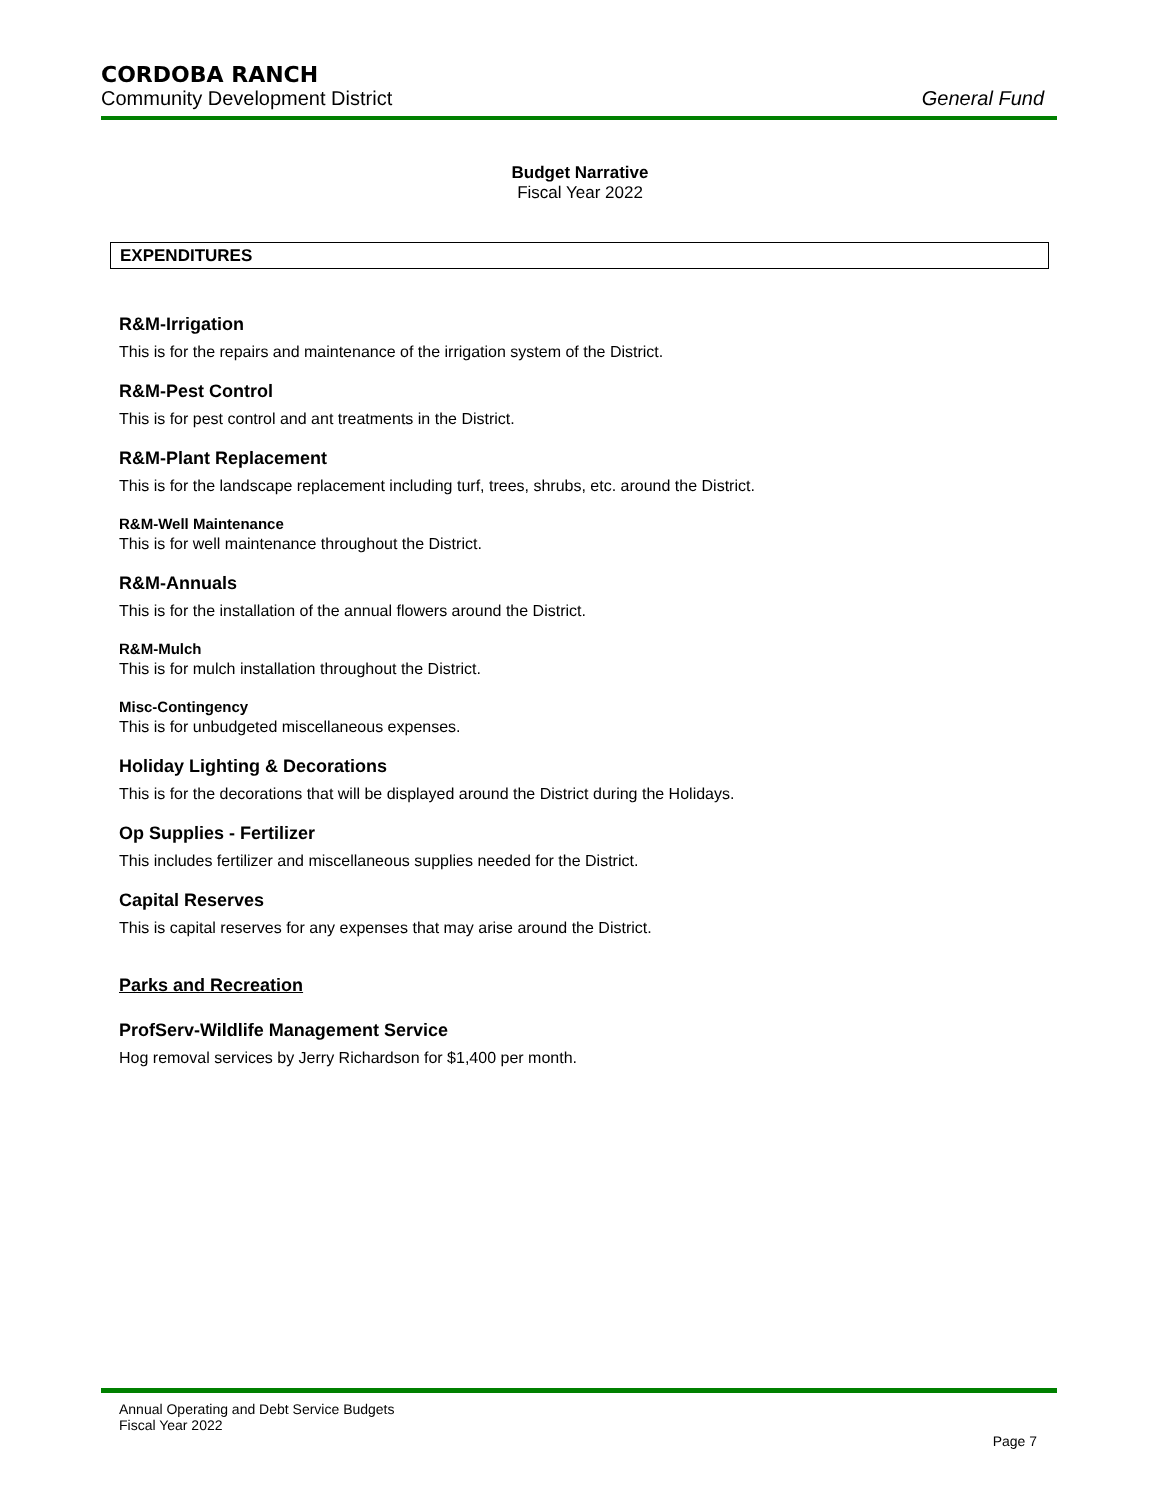CORDOBA RANCH
Community Development District General Fund
Budget Narrative
Fiscal Year 2022
EXPENDITURES
R&M-Irrigation
This is for the repairs and maintenance of the irrigation system of the District.
R&M-Pest Control
This is for pest control and ant treatments in the District.
R&M-Plant Replacement
This is for the landscape replacement including turf, trees, shrubs, etc. around the District.
R&M-Well Maintenance
This is for well maintenance throughout the District.
R&M-Annuals
This is for the installation of the annual flowers around the District.
R&M-Mulch
This is for mulch installation throughout the District.
Misc-Contingency
This is for unbudgeted miscellaneous expenses.
Holiday Lighting & Decorations
This is for the decorations that will be displayed around the District during the Holidays.
Op Supplies - Fertilizer
This includes fertilizer and miscellaneous supplies needed for the District.
Capital Reserves
This is capital reserves for any expenses that may arise around the District.
Parks and Recreation
ProfServ-Wildlife Management Service
Hog removal services by Jerry Richardson for $1,400 per month.
Annual Operating and Debt Service Budgets
Fiscal Year 2022
Page 7